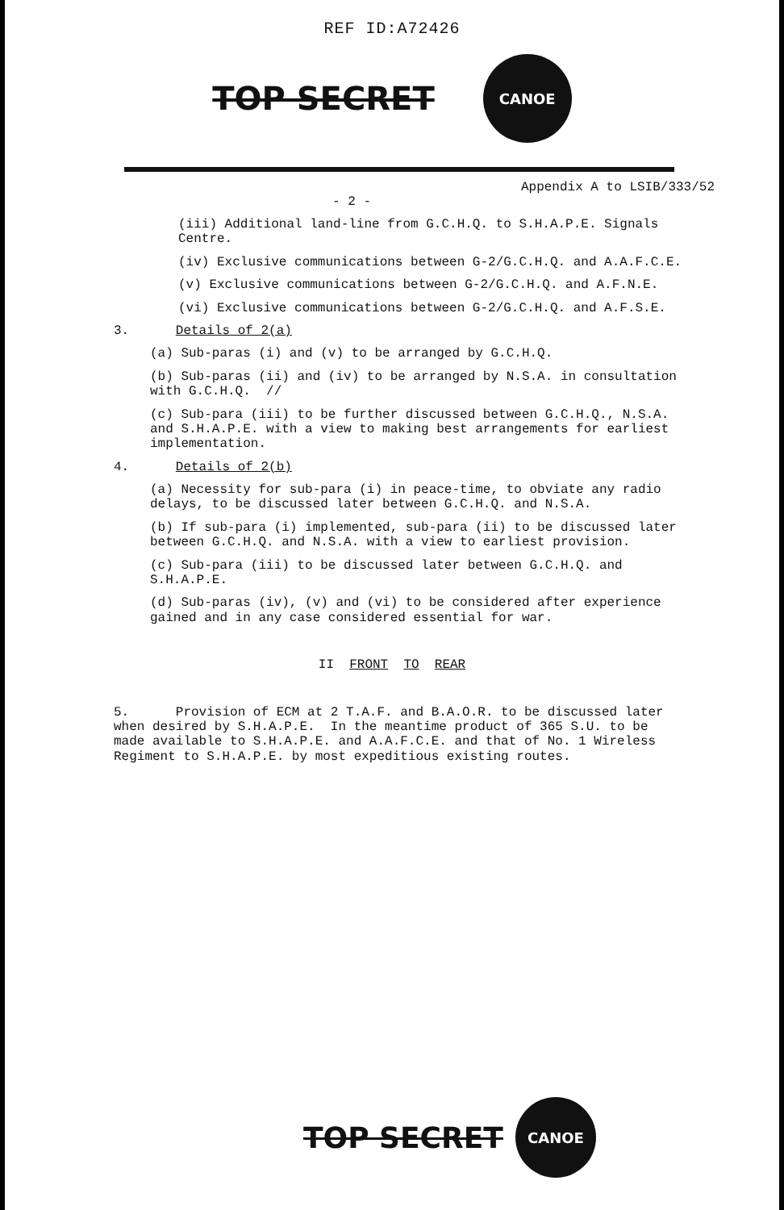REF ID:A72426
TOP SECRET
CANOE
Appendix A to LSIB/333/52
- 2 -
(iii) Additional land-line from G.C.H.Q. to S.H.A.P.E. Signals Centre.
(iv) Exclusive communications between G-2/G.C.H.Q. and A.A.F.C.E.
(v) Exclusive communications between G-2/G.C.H.Q. and A.F.N.E.
(vi) Exclusive communications between G-2/G.C.H.Q. and A.F.S.E.
3. Details of 2(a)
(a) Sub-paras (i) and (v) to be arranged by G.C.H.Q.
(b) Sub-paras (ii) and (iv) to be arranged by N.S.A. in consultation with G.C.H.Q. //
(c) Sub-para (iii) to be further discussed between G.C.H.Q., N.S.A. and S.H.A.P.E. with a view to making best arrangements for earliest implementation.
4. Details of 2(b)
(a) Necessity for sub-para (i) in peace-time, to obviate any radio delays, to be discussed later between G.C.H.Q. and N.S.A.
(b) If sub-para (i) implemented, sub-para (ii) to be discussed later between G.C.H.Q. and N.S.A. with a view to earliest provision.
(c) Sub-para (iii) to be discussed later between G.C.H.Q. and S.H.A.P.E.
(d) Sub-paras (iv), (v) and (vi) to be considered after experience gained and in any case considered essential for war.
II FRONT TO REAR
5. Provision of ECM at 2 T.A.F. and B.A.O.R. to be discussed later when desired by S.H.A.P.E. In the meantime product of 365 S.U. to be made available to S.H.A.P.E. and A.A.F.C.E. and that of No. 1 Wireless Regiment to S.H.A.P.E. by most expeditious existing routes.
TOP SECRET
CANOE